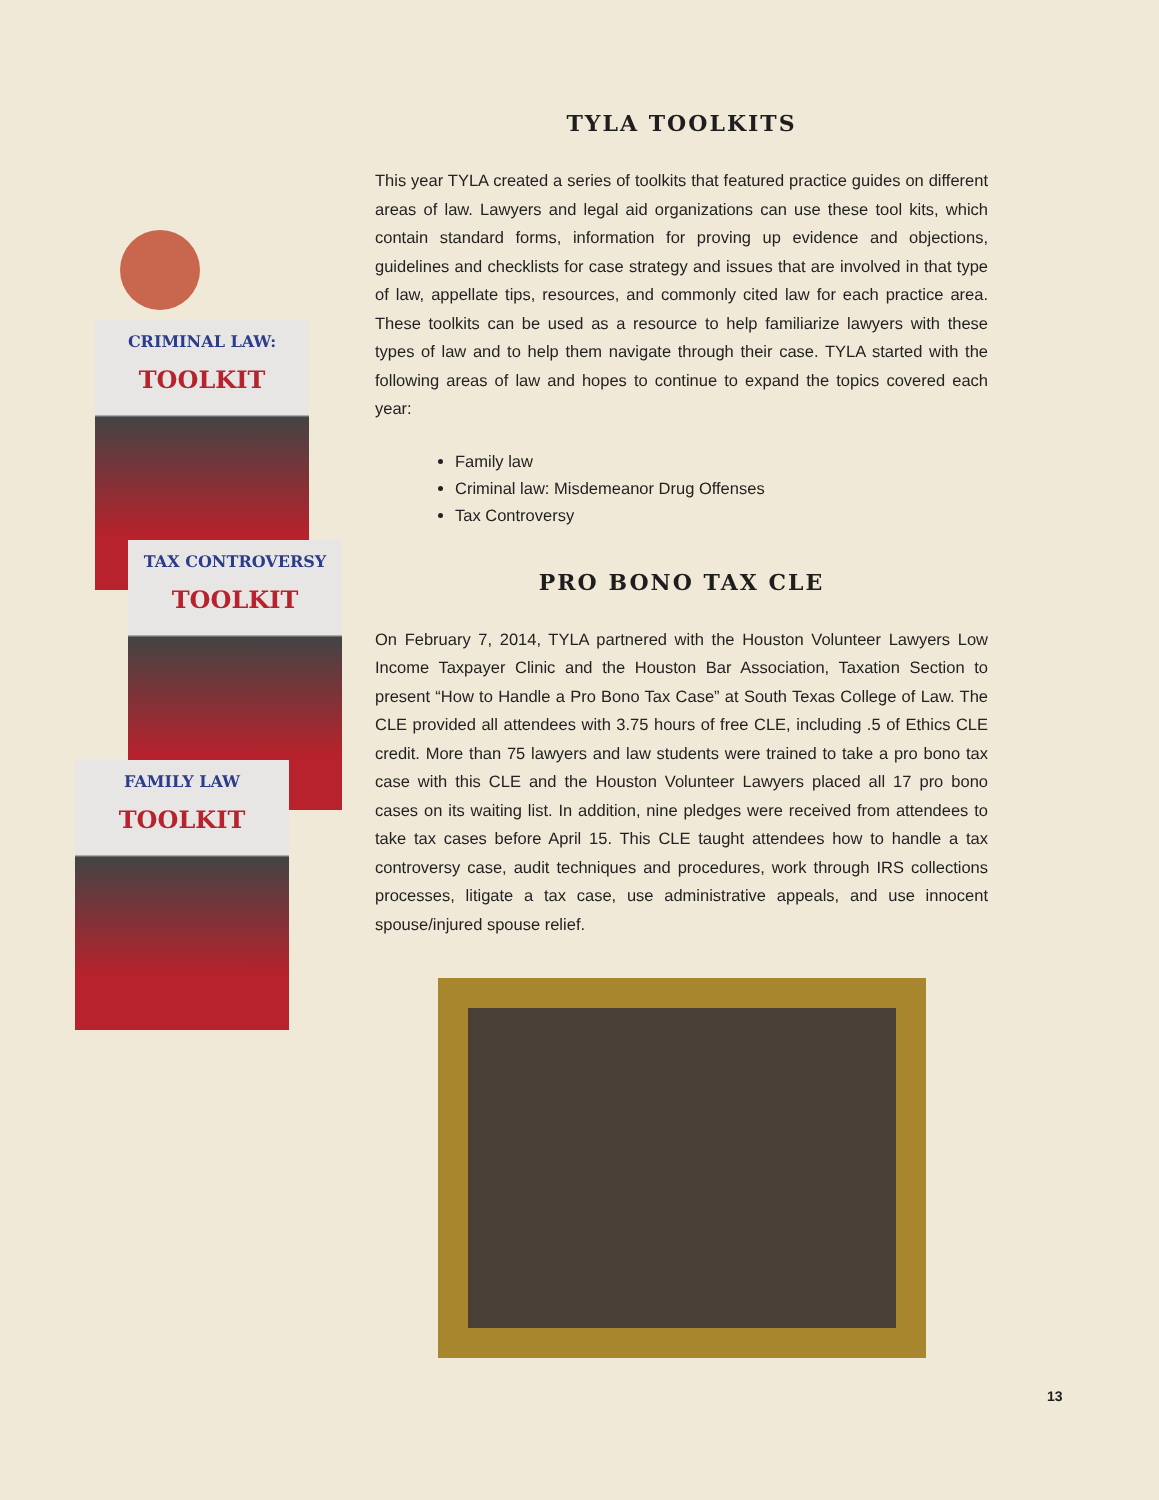CRIMINAL LAW:
TOOLKIT
TAX CONTROVERSY
TOOLKIT
FAMILY LAW
TOOLKIT
TYLA TOOLKITS
This year TYLA created a series of toolkits that featured practice guides on different areas of law. Lawyers and legal aid organizations can use these tool kits, which contain standard forms, information for proving up evidence and objections, guidelines and checklists for case strategy and issues that are involved in that type of law, appellate tips, resources, and commonly cited law for each practice area. These toolkits can be used as a resource to help familiarize lawyers with these types of law and to help them navigate through their case. TYLA started with the following areas of law and hopes to continue to expand the topics covered each year:
Family law
Criminal law: Misdemeanor Drug Offenses
Tax Controversy
PRO BONO TAX CLE
On February 7, 2014, TYLA partnered with the Houston Volunteer Lawyers Low Income Taxpayer Clinic and the Houston Bar Association, Taxation Section to present “How to Handle a Pro Bono Tax Case” at South Texas College of Law. The CLE provided all attendees with 3.75 hours of free CLE, including .5 of Ethics CLE credit. More than 75 lawyers and law students were trained to take a pro bono tax case with this CLE and the Houston Volunteer Lawyers placed all 17 pro bono cases on its waiting list. In addition, nine pledges were received from attendees to take tax cases before April 15. This CLE taught attendees how to handle a tax controversy case, audit techniques and procedures, work through IRS collections processes, litigate a tax case, use administrative appeals, and use innocent spouse/injured spouse relief.
13